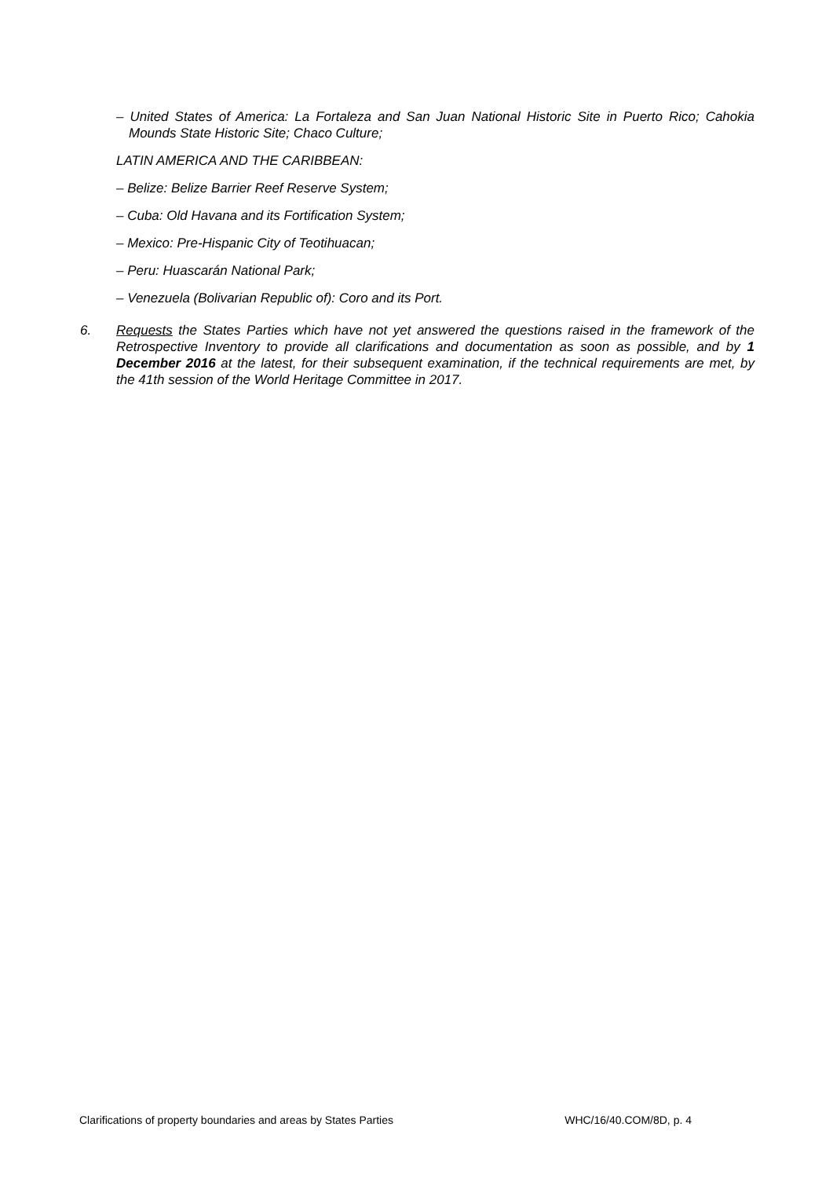– United States of America: La Fortaleza and San Juan National Historic Site in Puerto Rico; Cahokia Mounds State Historic Site; Chaco Culture;
LATIN AMERICA AND THE CARIBBEAN:
– Belize: Belize Barrier Reef Reserve System;
– Cuba: Old Havana and its Fortification System;
– Mexico: Pre-Hispanic City of Teotihuacan;
– Peru: Huascarán National Park;
– Venezuela (Bolivarian Republic of): Coro and its Port.
6. Requests the States Parties which have not yet answered the questions raised in the framework of the Retrospective Inventory to provide all clarifications and documentation as soon as possible, and by 1 December 2016 at the latest, for their subsequent examination, if the technical requirements are met, by the 41th session of the World Heritage Committee in 2017.
Clarifications of property boundaries and areas by States Parties WHC/16/40.COM/8D, p. 4